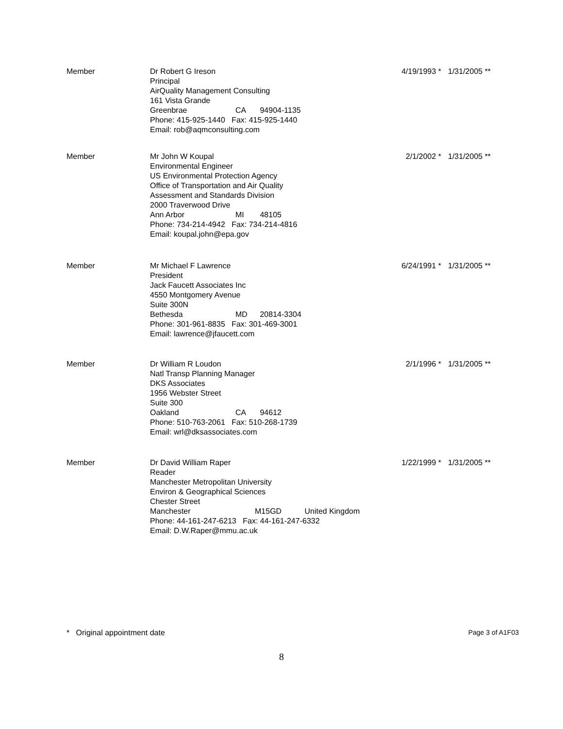| Member | Dr Robert G Ireson Principal AirQuality Management Consulting 161 Vista Grande Greenbrae CA 94904-1135 Phone: 415-925-1440 Fax: 415-925-1440 Email: rob@aqmconsulting.com | 4/19/1993 * | 1/31/2005 ** |
| Member | Mr John W Koupal Environmental Engineer US Environmental Protection Agency Office of Transportation and Air Quality Assessment and Standards Division 2000 Traverwood Drive Ann Arbor MI 48105 Phone: 734-214-4942 Fax: 734-214-4816 Email: koupal.john@epa.gov | 2/1/2002 * | 1/31/2005 ** |
| Member | Mr Michael F Lawrence President Jack Faucett Associates Inc 4550 Montgomery Avenue Suite 300N Bethesda MD 20814-3304 Phone: 301-961-8835 Fax: 301-469-3001 Email: lawrence@jfaucett.com | 6/24/1991 * | 1/31/2005 ** |
| Member | Dr William R Loudon Natl Transp Planning Manager DKS Associates 1956 Webster Street Suite 300 Oakland CA 94612 Phone: 510-763-2061 Fax: 510-268-1739 Email: wrl@dksassociates.com | 2/1/1996 * | 1/31/2005 ** |
| Member | Dr David William Raper Reader Manchester Metropolitan University Environ & Geographical Sciences Chester Street Manchester M15GD United Kingdom Phone: 44-161-247-6213 Fax: 44-161-247-6332 Email: D.W.Raper@mmu.ac.uk | 1/22/1999 * | 1/31/2005 ** |
* Original appointment date Page 3 of A1F03
8